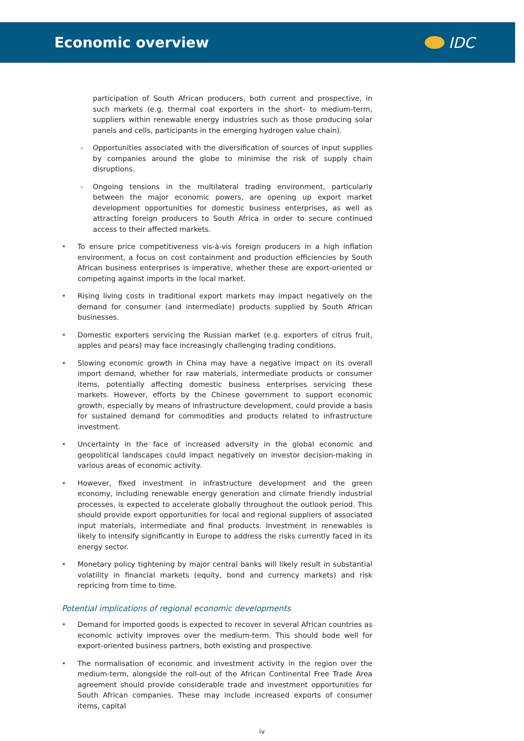Economic overview IDC
participation of South African producers, both current and prospective, in such markets (e.g. thermal coal exporters in the short- to medium-term, suppliers within renewable energy industries such as those producing solar panels and cells, participants in the emerging hydrogen value chain).
- Opportunities associated with the diversification of sources of input supplies by companies around the globe to minimise the risk of supply chain disruptions.
- Ongoing tensions in the multilateral trading environment, particularly between the major economic powers, are opening up export market development opportunities for domestic business enterprises, as well as attracting foreign producers to South Africa in order to secure continued access to their affected markets.
• To ensure price competitiveness vis-à-vis foreign producers in a high inflation environment, a focus on cost containment and production efficiencies by South African business enterprises is imperative, whether these are export-oriented or competing against imports in the local market.
• Rising living costs in traditional export markets may impact negatively on the demand for consumer (and intermediate) products supplied by South African businesses.
• Domestic exporters servicing the Russian market (e.g. exporters of citrus fruit, apples and pears) may face increasingly challenging trading conditions.
• Slowing economic growth in China may have a negative impact on its overall import demand, whether for raw materials, intermediate products or consumer items, potentially affecting domestic business enterprises servicing these markets. However, efforts by the Chinese government to support economic growth, especially by means of infrastructure development, could provide a basis for sustained demand for commodities and products related to infrastructure investment.
• Uncertainty in the face of increased adversity in the global economic and geopolitical landscapes could impact negatively on investor decision-making in various areas of economic activity.
• However, fixed investment in infrastructure development and the green economy, including renewable energy generation and climate friendly industrial processes, is expected to accelerate globally throughout the outlook period. This should provide export opportunities for local and regional suppliers of associated input materials, intermediate and final products. Investment in renewables is likely to intensify significantly in Europe to address the risks currently faced in its energy sector.
• Monetary policy tightening by major central banks will likely result in substantial volatility in financial markets (equity, bond and currency markets) and risk repricing from time to time.
Potential implications of regional economic developments
• Demand for imported goods is expected to recover in several African countries as economic activity improves over the medium-term. This should bode well for export-oriented business partners, both existing and prospective.
• The normalisation of economic and investment activity in the region over the medium-term, alongside the roll-out of the African Continental Free Trade Area agreement should provide considerable trade and investment opportunities for South African companies. These may include increased exports of consumer items, capital
iv